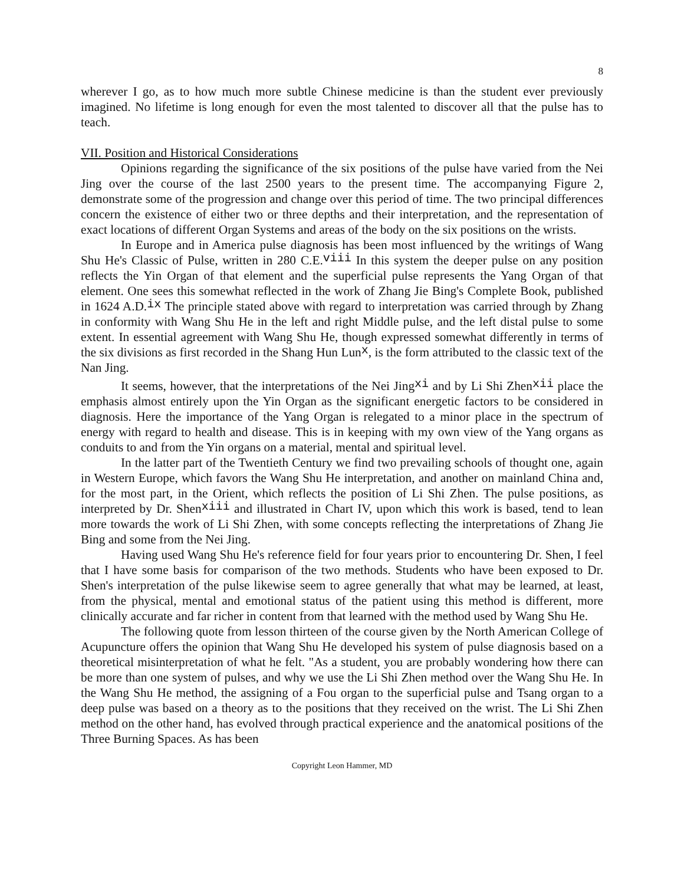8
wherever I go, as to how much more subtle Chinese medicine is than the student ever previously imagined. No lifetime is long enough for even the most talented to discover all that the pulse has to teach.
VII. Position and Historical Considerations
Opinions regarding the significance of the six positions of the pulse have varied from the Nei Jing over the course of the last 2500 years to the present time. The accompanying Figure 2, demonstrate some of the progression and change over this period of time. The two principal differences concern the existence of either two or three depths and their interpretation, and the representation of exact locations of different Organ Systems and areas of the body on the six positions on the wrists.
In Europe and in America pulse diagnosis has been most influenced by the writings of Wang Shu He's Classic of Pulse, written in 280 C.E.<sup>viii</sup> In this system the deeper pulse on any position reflects the Yin Organ of that element and the superficial pulse represents the Yang Organ of that element. One sees this somewhat reflected in the work of Zhang Jie Bing's Complete Book, published in 1624 A.D.<sup>ix</sup> The principle stated above with regard to interpretation was carried through by Zhang in conformity with Wang Shu He in the left and right Middle pulse, and the left distal pulse to some extent. In essential agreement with Wang Shu He, though expressed somewhat differently in terms of the six divisions as first recorded in the Shang Hun Lun<sup>x</sup>, is the form attributed to the classic text of the Nan Jing.
It seems, however, that the interpretations of the Nei Jing<sup>xi</sup> and by Li Shi Zhen<sup>xii</sup> place the emphasis almost entirely upon the Yin Organ as the significant energetic factors to be considered in diagnosis. Here the importance of the Yang Organ is relegated to a minor place in the spectrum of energy with regard to health and disease. This is in keeping with my own view of the Yang organs as conduits to and from the Yin organs on a material, mental and spiritual level.
In the latter part of the Twentieth Century we find two prevailing schools of thought one, again in Western Europe, which favors the Wang Shu He interpretation, and another on mainland China and, for the most part, in the Orient, which reflects the position of Li Shi Zhen. The pulse positions, as interpreted by Dr. Shen<sup>xiii</sup> and illustrated in Chart IV, upon which this work is based, tend to lean more towards the work of Li Shi Zhen, with some concepts reflecting the interpretations of Zhang Jie Bing and some from the Nei Jing.
Having used Wang Shu He's reference field for four years prior to encountering Dr. Shen, I feel that I have some basis for comparison of the two methods. Students who have been exposed to Dr. Shen's interpretation of the pulse likewise seem to agree generally that what may be learned, at least, from the physical, mental and emotional status of the patient using this method is different, more clinically accurate and far richer in content from that learned with the method used by Wang Shu He.
The following quote from lesson thirteen of the course given by the North American College of Acupuncture offers the opinion that Wang Shu He developed his system of pulse diagnosis based on a theoretical misinterpretation of what he felt. "As a student, you are probably wondering how there can be more than one system of pulses, and why we use the Li Shi Zhen method over the Wang Shu He. In the Wang Shu He method, the assigning of a Fou organ to the superficial pulse and Tsang organ to a deep pulse was based on a theory as to the positions that they received on the wrist. The Li Shi Zhen method on the other hand, has evolved through practical experience and the anatomical positions of the Three Burning Spaces. As has been
Copyright Leon Hammer, MD